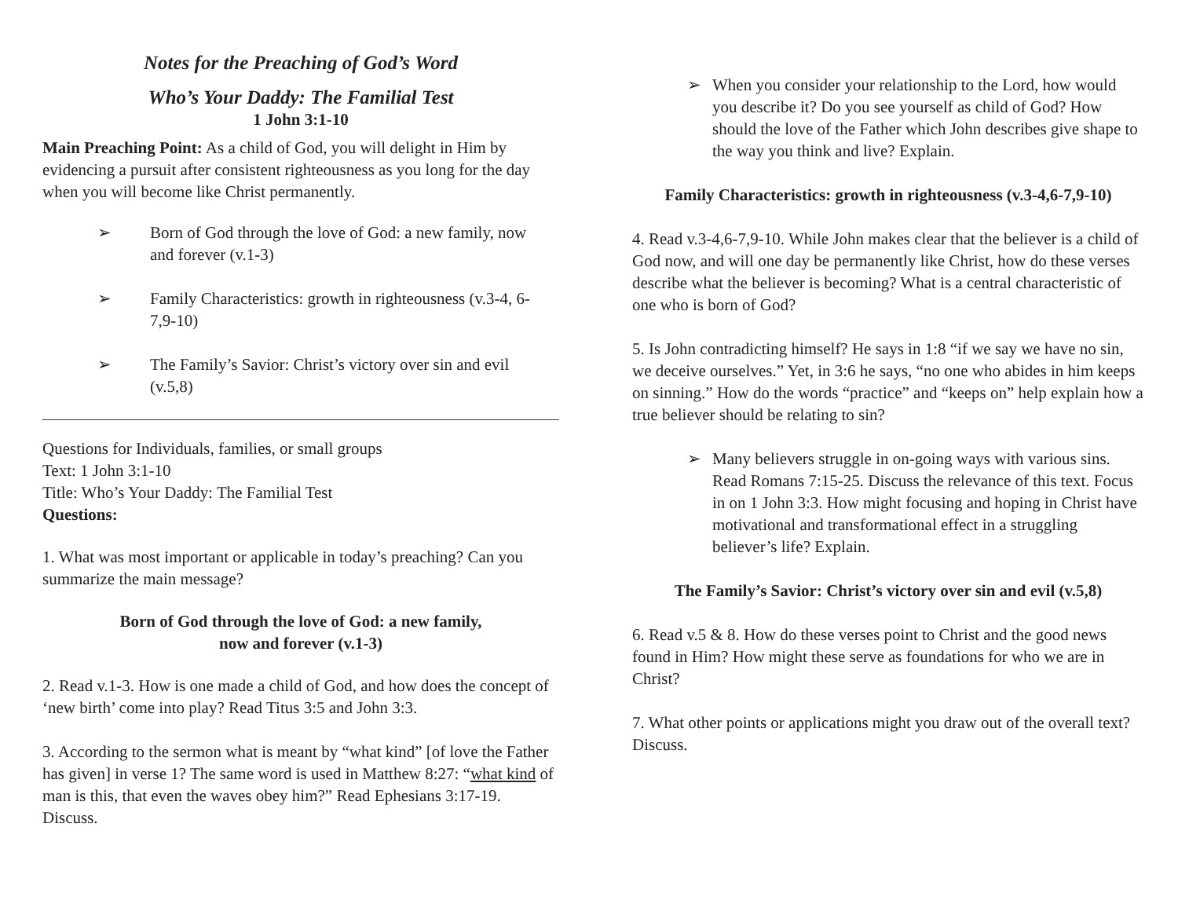Notes for the Preaching of God’s Word
Who’s Your Daddy: The Familial Test
1 John 3:1-10
Main Preaching Point: As a child of God, you will delight in Him by evidencing a pursuit after consistent righteousness as you long for the day when you will become like Christ permanently.
➢ Born of God through the love of God: a new family, now and forever (v.1-3)
➢ Family Characteristics: growth in righteousness (v.3-4, 6-7,9-10)
➢ The Family’s Savior: Christ’s victory over sin and evil (v.5,8)
Questions for Individuals, families, or small groups
Text: 1 John 3:1-10
Title: Who’s Your Daddy: The Familial Test
Questions:
1. What was most important or applicable in today’s preaching? Can you summarize the main message?
Born of God through the love of God: a new family,
now and forever (v.1-3)
2. Read v.1-3. How is one made a child of God, and how does the concept of ‘new birth’ come into play? Read Titus 3:5 and John 3:3.
3. According to the sermon what is meant by “what kind” [of love the Father has given] in verse 1? The same word is used in Matthew 8:27: “what kind of man is this, that even the waves obey him?” Read Ephesians 3:17-19. Discuss.
➢ When you consider your relationship to the Lord, how would you describe it? Do you see yourself as child of God? How should the love of the Father which John describes give shape to the way you think and live? Explain.
Family Characteristics: growth in righteousness (v.3-4,6-7,9-10)
4. Read v.3-4,6-7,9-10. While John makes clear that the believer is a child of God now, and will one day be permanently like Christ, how do these verses describe what the believer is becoming? What is a central characteristic of one who is born of God?
5. Is John contradicting himself? He says in 1:8 “if we say we have no sin, we deceive ourselves.” Yet, in 3:6 he says, “no one who abides in him keeps on sinning.” How do the words “practice” and “keeps on” help explain how a true believer should be relating to sin?
➢ Many believers struggle in on-going ways with various sins. Read Romans 7:15-25. Discuss the relevance of this text. Focus in on 1 John 3:3. How might focusing and hoping in Christ have motivational and transformational effect in a struggling believer’s life? Explain.
The Family’s Savior: Christ’s victory over sin and evil (v.5,8)
6. Read v.5 & 8. How do these verses point to Christ and the good news found in Him? How might these serve as foundations for who we are in Christ?
7. What other points or applications might you draw out of the overall text? Discuss.